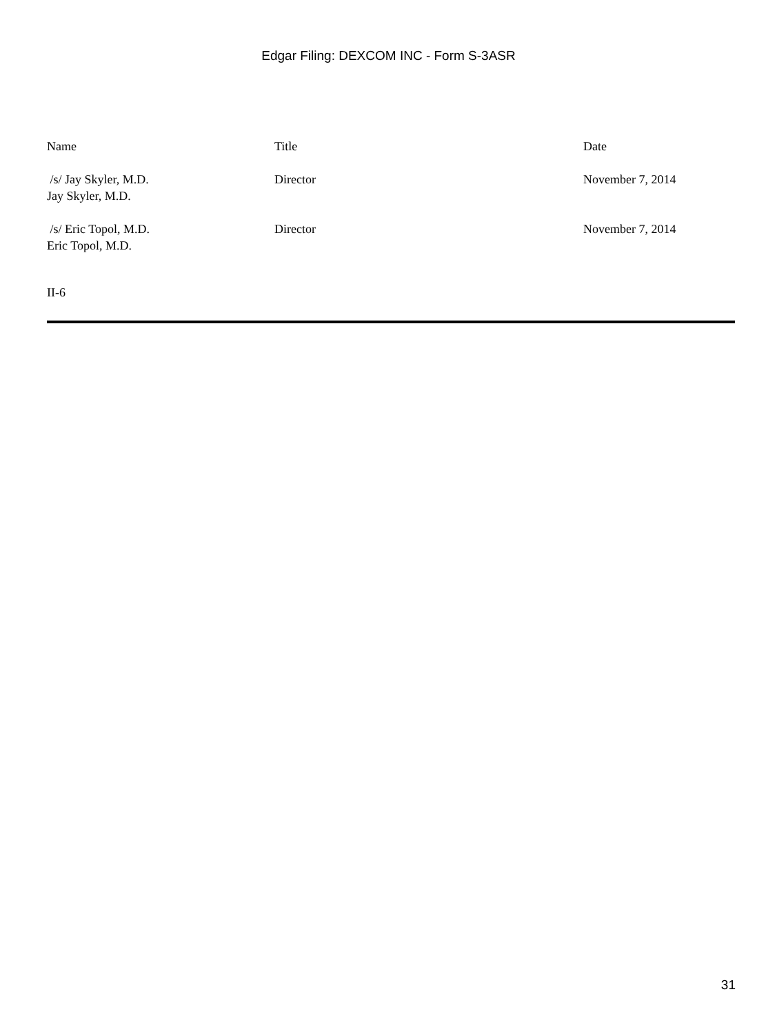Edgar Filing: DEXCOM INC - Form S-3ASR
| Name | Title | Date |
| --- | --- | --- |
| /s/ Jay Skyler, M.D. Jay Skyler, M.D. | Director | November 7, 2014 |
| /s/ Eric Topol, M.D. Eric Topol, M.D. | Director | November 7, 2014 |
II-6
31